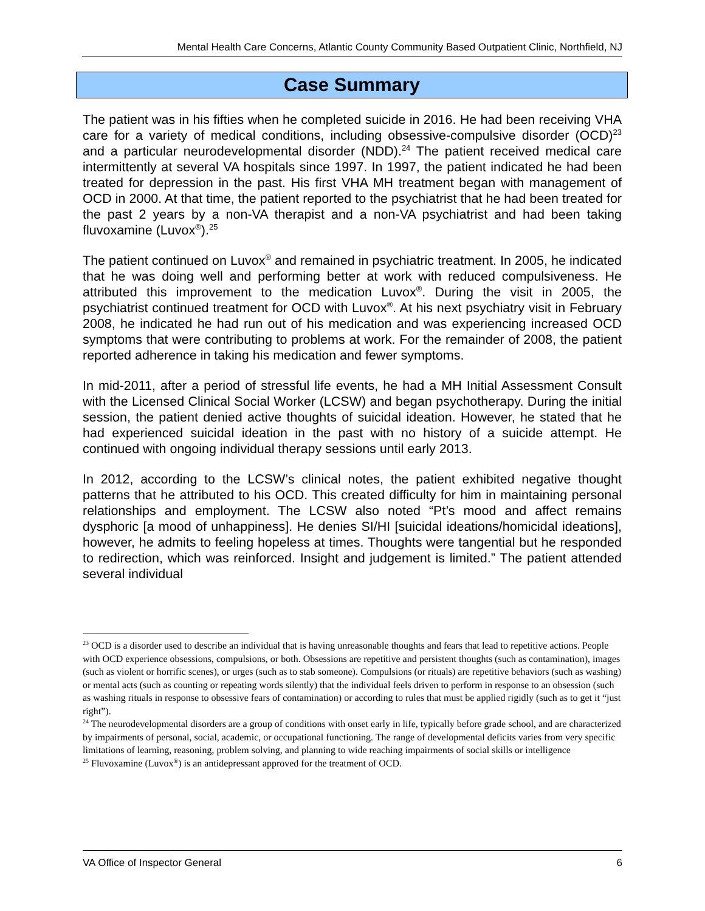Mental Health Care Concerns, Atlantic County Community Based Outpatient Clinic, Northfield, NJ
Case Summary
The patient was in his fifties when he completed suicide in 2016. He had been receiving VHA care for a variety of medical conditions, including obsessive-compulsive disorder (OCD)<sup>23</sup> and a particular neurodevelopmental disorder (NDD).<sup>24</sup> The patient received medical care intermittently at several VA hospitals since 1997. In 1997, the patient indicated he had been treated for depression in the past. His first VHA MH treatment began with management of OCD in 2000. At that time, the patient reported to the psychiatrist that he had been treated for the past 2 years by a non-VA therapist and a non-VA psychiatrist and had been taking fluvoxamine (Luvox<sup>®</sup>).<sup>25</sup>
The patient continued on Luvox<sup>®</sup> and remained in psychiatric treatment. In 2005, he indicated that he was doing well and performing better at work with reduced compulsiveness. He attributed this improvement to the medication Luvox<sup>®</sup>. During the visit in 2005, the psychiatrist continued treatment for OCD with Luvox<sup>®</sup>. At his next psychiatry visit in February 2008, he indicated he had run out of his medication and was experiencing increased OCD symptoms that were contributing to problems at work. For the remainder of 2008, the patient reported adherence in taking his medication and fewer symptoms.
In mid-2011, after a period of stressful life events, he had a MH Initial Assessment Consult with the Licensed Clinical Social Worker (LCSW) and began psychotherapy. During the initial session, the patient denied active thoughts of suicidal ideation. However, he stated that he had experienced suicidal ideation in the past with no history of a suicide attempt. He continued with ongoing individual therapy sessions until early 2013.
In 2012, according to the LCSW’s clinical notes, the patient exhibited negative thought patterns that he attributed to his OCD. This created difficulty for him in maintaining personal relationships and employment. The LCSW also noted “Pt’s mood and affect remains dysphoric [a mood of unhappiness]. He denies SI/HI [suicidal ideations/homicidal ideations], however, he admits to feeling hopeless at times. Thoughts were tangential but he responded to redirection, which was reinforced. Insight and judgement is limited.” The patient attended several individual
<sup>23</sup> OCD is a disorder used to describe an individual that is having unreasonable thoughts and fears that lead to repetitive actions. People with OCD experience obsessions, compulsions, or both. Obsessions are repetitive and persistent thoughts (such as contamination), images (such as violent or horrific scenes), or urges (such as to stab someone). Compulsions (or rituals) are repetitive behaviors (such as washing) or mental acts (such as counting or repeating words silently) that the individual feels driven to perform in response to an obsession (such as washing rituals in response to obsessive fears of contamination) or according to rules that must be applied rigidly (such as to get it “just right”).
<sup>24</sup> The neurodevelopmental disorders are a group of conditions with onset early in life, typically before grade school, and are characterized by impairments of personal, social, academic, or occupational functioning. The range of developmental deficits varies from very specific limitations of learning, reasoning, problem solving, and planning to wide reaching impairments of social skills or intelligence
<sup>25</sup> Fluvoxamine (Luvox<sup>®</sup>) is an antidepressant approved for the treatment of OCD.
VA Office of Inspector General 6